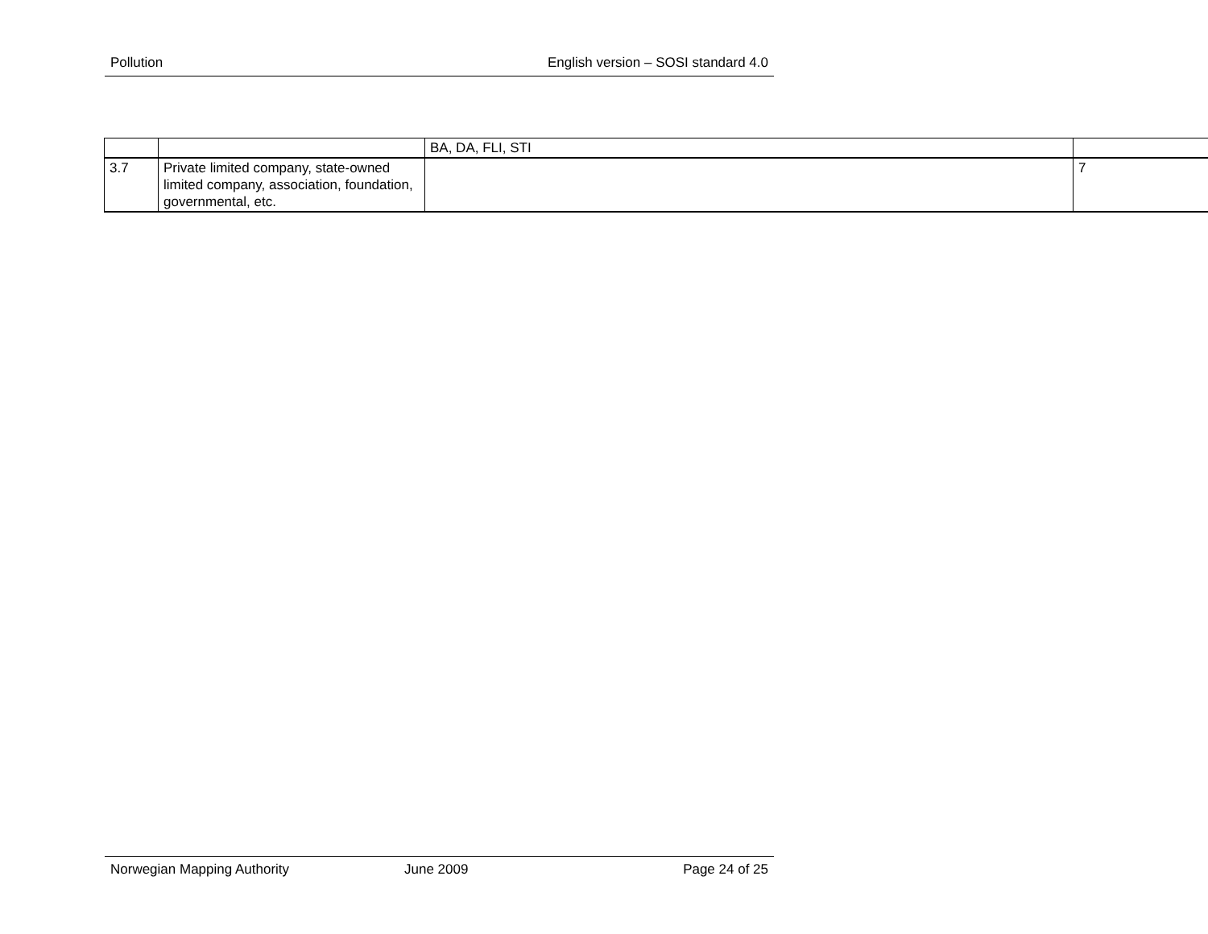Pollution English version – SOSI standard 4.0
| | | BA, DA, FLI, STI | |
| 3.7 | Private limited company, state-owned limited company, association, foundation, governmental, etc. | | 7 |
Norwegian Mapping Authority June 2009 Page 24 of 25